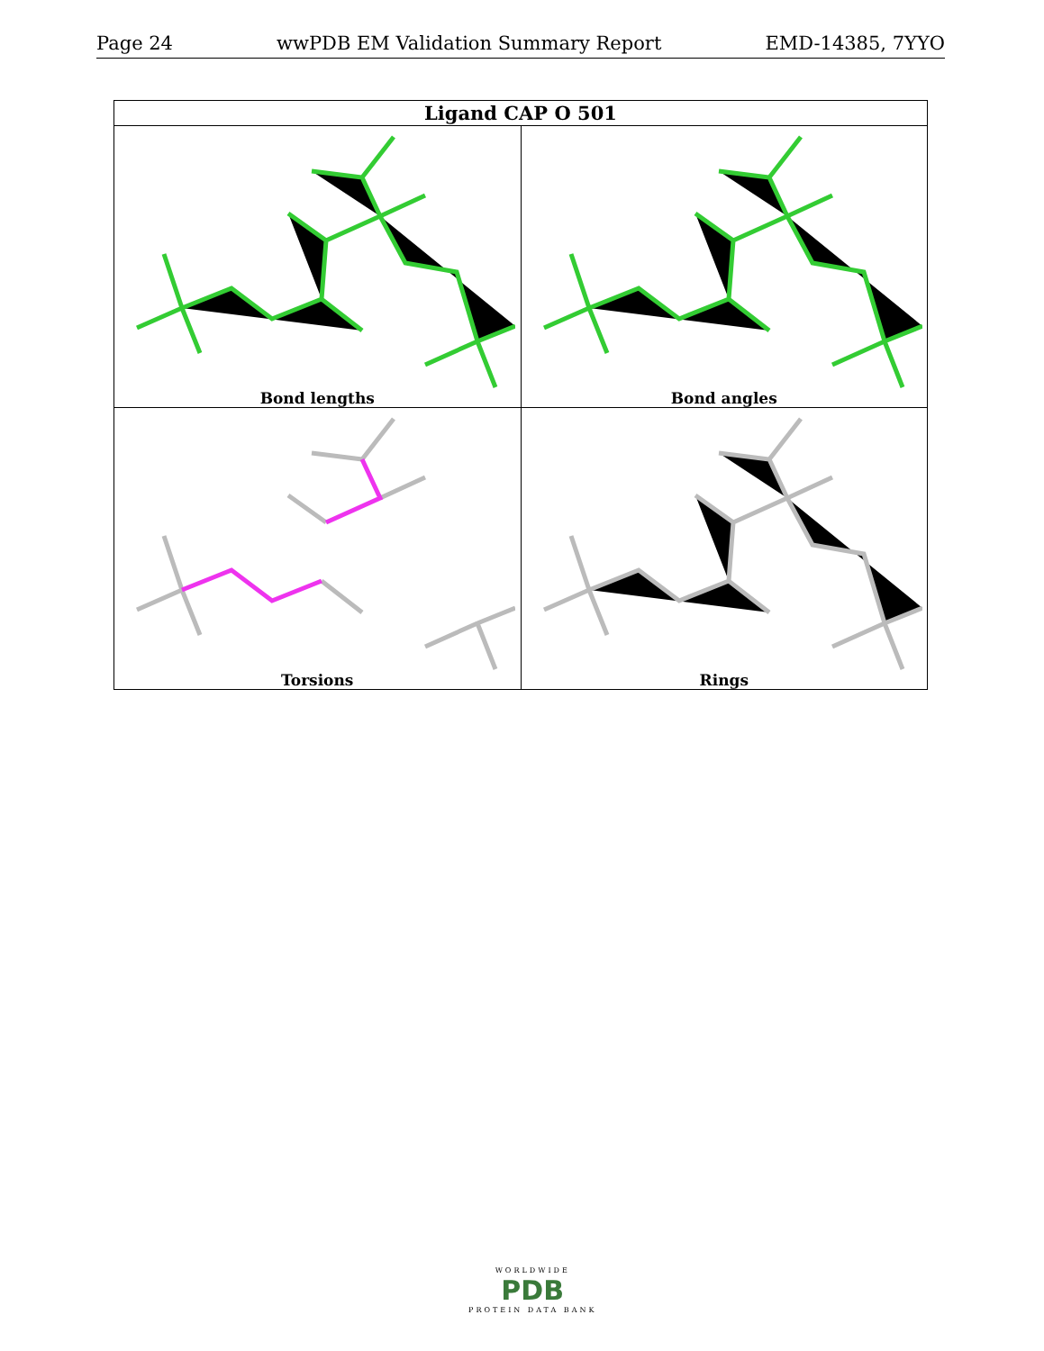Page 24 wwPDB EM Validation Summary Report EMD-14385, 7YYO
| Ligand CAP O 501 | |
| --- | --- |
| Bond lengths | Bond angles |
| Torsions | Rings |
WORLDWIDE
PDB
PROTEIN DATA BANK